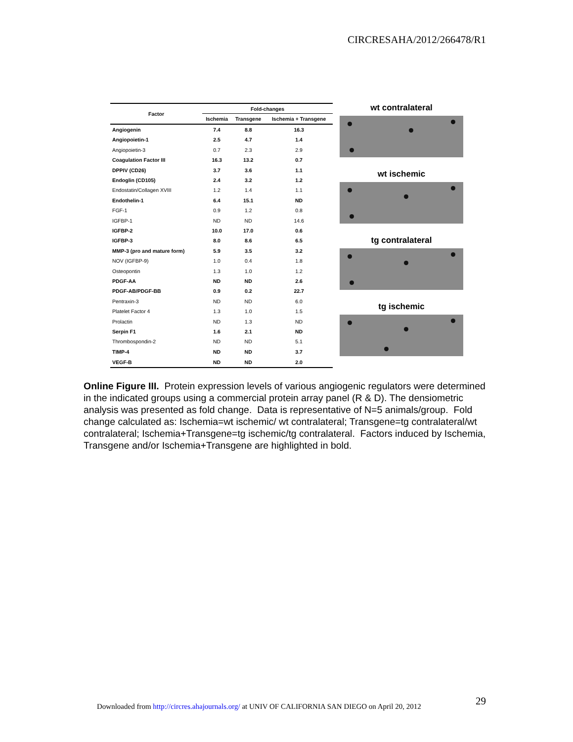CIRCRESAHA/2012/266478/R1
| Factor | Fold-changes | | |
| --- | --- | --- | --- |
| | Ischemia | Transgene | Ischemia + Transgene |
| Angiogenin | 7.4 | 8.8 | 16.3 |
| Angiopoietin-1 | 2.5 | 4.7 | 1.4 |
| Angiopoietin-3 | 0.7 | 2.3 | 2.9 |
| Coagulation Factor III | 16.3 | 13.2 | 0.7 |
| DPPIV (CD26) | 3.7 | 3.6 | 1.1 |
| Endoglin (CD105) | 2.4 | 3.2 | 1.2 |
| Endostatin/Collagen XVIII | 1.2 | 1.4 | 1.1 |
| Endothelin-1 | 6.4 | 15.1 | ND |
| FGF-1 | 0.9 | 1.2 | 0.8 |
| IGFBP-1 | ND | ND | 14.6 |
| IGFBP-2 | 10.0 | 17.0 | 0.6 |
| IGFBP-3 | 8.0 | 8.6 | 6.5 |
| MMP-3 (pro and mature form) | 5.9 | 3.5 | 3.2 |
| NOV (IGFBP-9) | 1.0 | 0.4 | 1.8 |
| Osteopontin | 1.3 | 1.0 | 1.2 |
| PDGF-AA | ND | ND | 2.6 |
| PDGF-AB/PDGF-BB | 0.9 | 0.2 | 22.7 |
| Pentraxin-3 | ND | ND | 6.0 |
| Platelet Factor 4 | 1.3 | 1.0 | 1.5 |
| Prolactin | ND | 1.3 | ND |
| Serpin F1 | 1.6 | 2.1 | ND |
| Thrombospondin-2 | ND | ND | 5.1 |
| TIMP-4 | ND | ND | 3.7 |
| VEGF-B | ND | ND | 2.0 |
wt contralateral
wt ischemic
tg contralateral
tg ischemic
Online Figure III. Protein expression levels of various angiogenic regulators were determined in the indicated groups using a commercial protein array panel (R & D). The densiometric analysis was presented as fold change. Data is representative of N=5 animals/group. Fold change calculated as: Ischemia=wt ischemic/ wt contralateral; Transgene=tg contralateral/wt contralateral; Ischemia+Transgene=tg ischemic/tg contralateral. Factors induced by Ischemia, Transgene and/or Ischemia+Transgene are highlighted in bold.
29
Downloaded from http://circres.ahajournals.org/ at UNIV OF CALIFORNIA SAN DIEGO on April 20, 2012